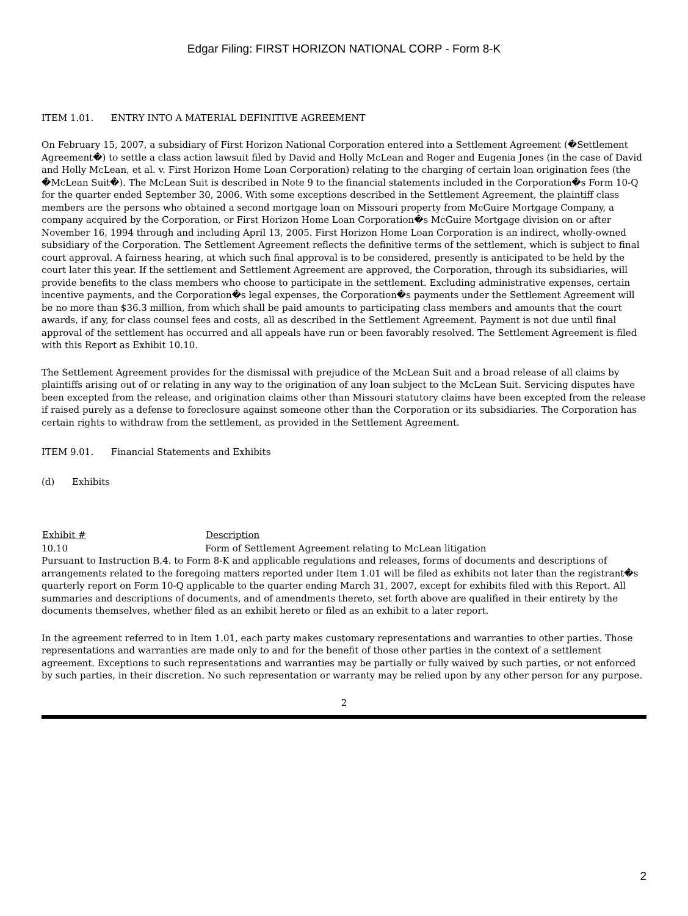Edgar Filing: FIRST HORIZON NATIONAL CORP - Form 8-K
ITEM 1.01. ENTRY INTO A MATERIAL DEFINITIVE AGREEMENT
On February 15, 2007, a subsidiary of First Horizon National Corporation entered into a Settlement Agreement (�Settlement Agreement�) to settle a class action lawsuit filed by David and Holly McLean and Roger and Eugenia Jones (in the case of David and Holly McLean, et al. v. First Horizon Home Loan Corporation) relating to the charging of certain loan origination fees (the �McLean Suit�). The McLean Suit is described in Note 9 to the financial statements included in the Corporation�s Form 10-Q for the quarter ended September 30, 2006. With some exceptions described in the Settlement Agreement, the plaintiff class members are the persons who obtained a second mortgage loan on Missouri property from McGuire Mortgage Company, a company acquired by the Corporation, or First Horizon Home Loan Corporation�s McGuire Mortgage division on or after November 16, 1994 through and including April 13, 2005. First Horizon Home Loan Corporation is an indirect, wholly-owned subsidiary of the Corporation. The Settlement Agreement reflects the definitive terms of the settlement, which is subject to final court approval. A fairness hearing, at which such final approval is to be considered, presently is anticipated to be held by the court later this year. If the settlement and Settlement Agreement are approved, the Corporation, through its subsidiaries, will provide benefits to the class members who choose to participate in the settlement. Excluding administrative expenses, certain incentive payments, and the Corporation�s legal expenses, the Corporation�s payments under the Settlement Agreement will be no more than $36.3 million, from which shall be paid amounts to participating class members and amounts that the court awards, if any, for class counsel fees and costs, all as described in the Settlement Agreement. Payment is not due until final approval of the settlement has occurred and all appeals have run or been favorably resolved. The Settlement Agreement is filed with this Report as Exhibit 10.10.
The Settlement Agreement provides for the dismissal with prejudice of the McLean Suit and a broad release of all claims by plaintiffs arising out of or relating in any way to the origination of any loan subject to the McLean Suit. Servicing disputes have been excepted from the release, and origination claims other than Missouri statutory claims have been excepted from the release if raised purely as a defense to foreclosure against someone other than the Corporation or its subsidiaries. The Corporation has certain rights to withdraw from the settlement, as provided in the Settlement Agreement.
ITEM 9.01. Financial Statements and Exhibits
(d) Exhibits
| Exhibit # | Description |
| --- | --- |
| 10.10 | Form of Settlement Agreement relating to McLean litigation |
Pursuant to Instruction B.4. to Form 8-K and applicable regulations and releases, forms of documents and descriptions of arrangements related to the foregoing matters reported under Item 1.01 will be filed as exhibits not later than the registrant�s quarterly report on Form 10-Q applicable to the quarter ending March 31, 2007, except for exhibits filed with this Report. All summaries and descriptions of documents, and of amendments thereto, set forth above are qualified in their entirety by the documents themselves, whether filed as an exhibit hereto or filed as an exhibit to a later report.
In the agreement referred to in Item 1.01, each party makes customary representations and warranties to other parties. Those representations and warranties are made only to and for the benefit of those other parties in the context of a settlement agreement. Exceptions to such representations and warranties may be partially or fully waived by such parties, or not enforced by such parties, in their discretion. No such representation or warranty may be relied upon by any other person for any purpose.
2
2